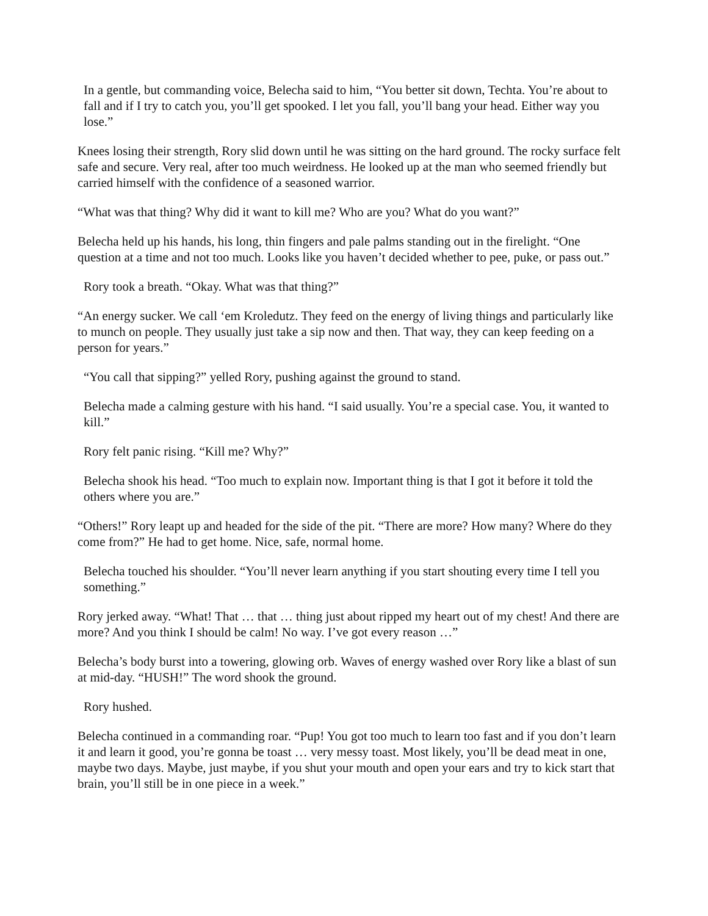In a gentle, but commanding voice, Belecha said to him, “You better sit down, Techta. You’re about to fall and if I try to catch you, you’ll get spooked. I let you fall, you’ll bang your head. Either way you lose.”
Knees losing their strength, Rory slid down until he was sitting on the hard ground. The rocky surface felt safe and secure. Very real, after too much weirdness. He looked up at the man who seemed friendly but carried himself with the confidence of a seasoned warrior.
“What was that thing? Why did it want to kill me? Who are you? What do you want?”
Belecha held up his hands, his long, thin fingers and pale palms standing out in the firelight. “One question at a time and not too much. Looks like you haven’t decided whether to pee, puke, or pass out.”
Rory took a breath. “Okay. What was that thing?”
“An energy sucker. We call ‘em Kroledutz. They feed on the energy of living things and particularly like to munch on people. They usually just take a sip now and then. That way, they can keep feeding on a person for years.”
“You call that sipping?” yelled Rory, pushing against the ground to stand.
Belecha made a calming gesture with his hand. “I said usually. You’re a special case. You, it wanted to kill.”
Rory felt panic rising. “Kill me? Why?”
Belecha shook his head. “Too much to explain now. Important thing is that I got it before it told the others where you are.”
“Others!” Rory leapt up and headed for the side of the pit. “There are more? How many? Where do they come from?” He had to get home. Nice, safe, normal home.
Belecha touched his shoulder. “You’ll never learn anything if you start shouting every time I tell you something.”
Rory jerked away. “What! That … that … thing just about ripped my heart out of my chest! And there are more? And you think I should be calm! No way. I’ve got every reason …”
Belecha’s body burst into a towering, glowing orb. Waves of energy washed over Rory like a blast of sun at mid-day. “HUSH!” The word shook the ground.
Rory hushed.
Belecha continued in a commanding roar. “Pup! You got too much to learn too fast and if you don’t learn it and learn it good, you’re gonna be toast … very messy toast. Most likely, you’ll be dead meat in one, maybe two days. Maybe, just maybe, if you shut your mouth and open your ears and try to kick start that brain, you’ll still be in one piece in a week.”